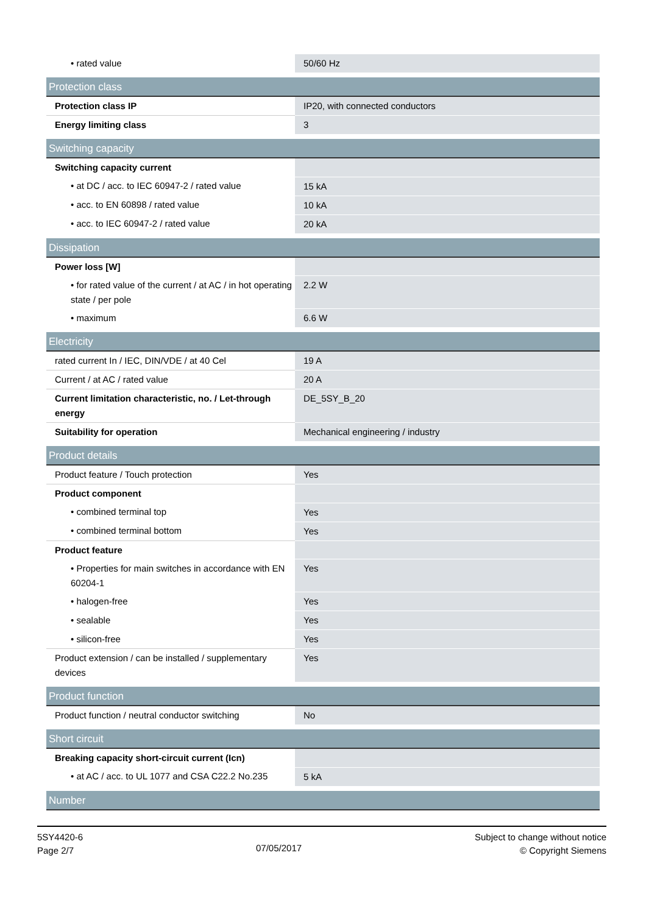| • rated value | 50/60 Hz |
| Protection class | |
| Protection class IP | IP20, with connected conductors |
| Energy limiting class | 3 |
| Switching capacity | |
| Switching capacity current | |
| • at DC / acc. to IEC 60947-2 / rated value | 15 kA |
| • acc. to EN 60898 / rated value | 10 kA |
| • acc. to IEC 60947-2 / rated value | 20 kA |
| Dissipation | |
| Power loss [W] | |
| • for rated value of the current / at AC / in hot operating state / per pole | 2.2 W |
| • maximum | 6.6 W |
| Electricity | |
| rated current In / IEC, DIN/VDE / at 40 Cel | 19 A |
| Current / at AC / rated value | 20 A |
| Current limitation characteristic, no. / Let-through energy | DE_5SY_B_20 |
| Suitability for operation | Mechanical engineering / industry |
| Product details | |
| Product feature / Touch protection | Yes |
| Product component | |
| • combined terminal top | Yes |
| • combined terminal bottom | Yes |
| Product feature | |
| • Properties for main switches in accordance with EN 60204-1 | Yes |
| • halogen-free | Yes |
| • sealable | Yes |
| • silicon-free | Yes |
| Product extension / can be installed / supplementary devices | Yes |
| Product function | |
| Product function / neutral conductor switching | No |
| Short circuit | |
| Breaking capacity short-circuit current (Icn) | |
| • at AC / acc. to UL 1077 and CSA C22.2 No.235 | 5 kA |
| Number | |
5SY4420-6
Page 2/7
07/05/2017
Subject to change without notice
© Copyright Siemens